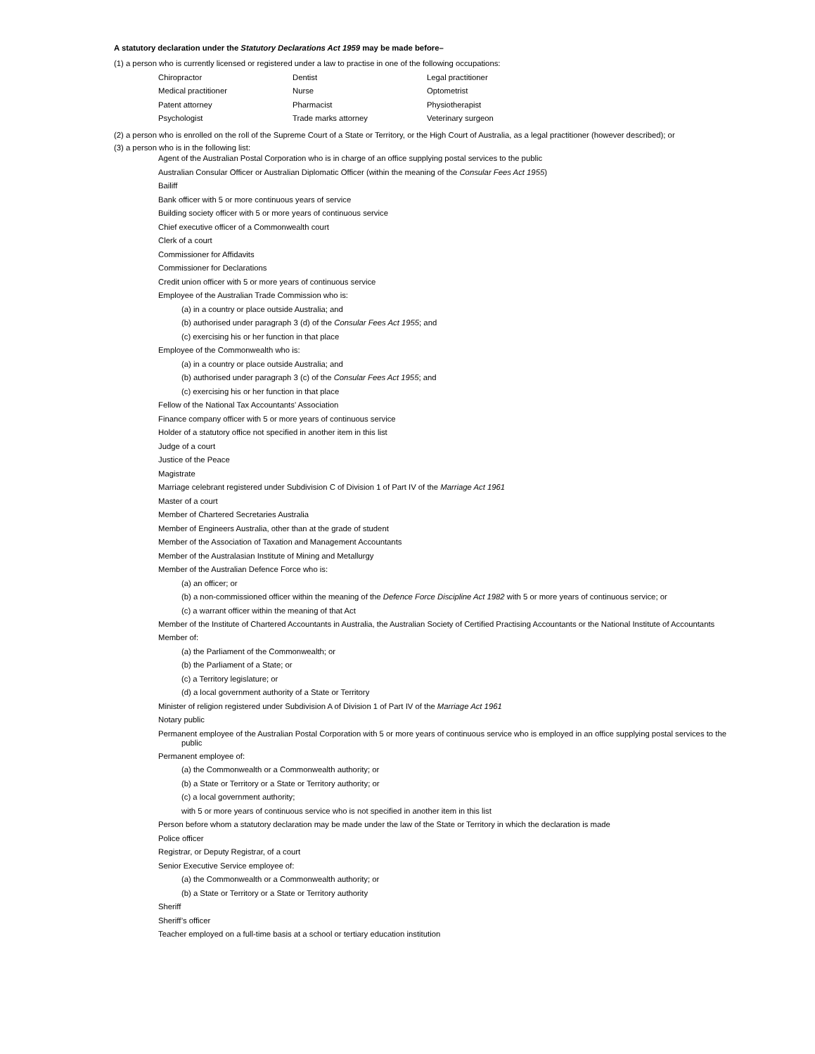A statutory declaration under the Statutory Declarations Act 1959 may be made before–
(1) a person who is currently licensed or registered under a law to practise in one of the following occupations:
| Chiropractor | Dentist | Legal practitioner |
| Medical practitioner | Nurse | Optometrist |
| Patent attorney | Pharmacist | Physiotherapist |
| Psychologist | Trade marks attorney | Veterinary surgeon |
(2) a person who is enrolled on the roll of the Supreme Court of a State or Territory, or the High Court of Australia, as a legal practitioner (however described); or
(3) a person who is in the following list:
Agent of the Australian Postal Corporation who is in charge of an office supplying postal services to the public
Australian Consular Officer or Australian Diplomatic Officer (within the meaning of the Consular Fees Act 1955)
Bailiff
Bank officer with 5 or more continuous years of service
Building society officer with 5 or more years of continuous service
Chief executive officer of a Commonwealth court
Clerk of a court
Commissioner for Affidavits
Commissioner for Declarations
Credit union officer with 5 or more years of continuous service
Employee of the Australian Trade Commission who is:
(a) in a country or place outside Australia; and
(b) authorised under paragraph 3 (d) of the Consular Fees Act 1955; and
(c) exercising his or her function in that place
Employee of the Commonwealth who is:
(a) in a country or place outside Australia; and
(b) authorised under paragraph 3 (c) of the Consular Fees Act 1955; and
(c) exercising his or her function in that place
Fellow of the National Tax Accountants’ Association
Finance company officer with 5 or more years of continuous service
Holder of a statutory office not specified in another item in this list
Judge of a court
Justice of the Peace
Magistrate
Marriage celebrant registered under Subdivision C of Division 1 of Part IV of the Marriage Act 1961
Master of a court
Member of Chartered Secretaries Australia
Member of Engineers Australia, other than at the grade of student
Member of the Association of Taxation and Management Accountants
Member of the Australasian Institute of Mining and Metallurgy
Member of the Australian Defence Force who is:
(a) an officer; or
(b) a non-commissioned officer within the meaning of the Defence Force Discipline Act 1982 with 5 or more years of continuous service; or
(c) a warrant officer within the meaning of that Act
Member of the Institute of Chartered Accountants in Australia, the Australian Society of Certified Practising Accountants or the National Institute of Accountants
Member of:
(a) the Parliament of the Commonwealth; or
(b) the Parliament of a State; or
(c) a Territory legislature; or
(d) a local government authority of a State or Territory
Minister of religion registered under Subdivision A of Division 1 of Part IV of the Marriage Act 1961
Notary public
Permanent employee of the Australian Postal Corporation with 5 or more years of continuous service who is employed in an office supplying postal services to the public
Permanent employee of:
(a) the Commonwealth or a Commonwealth authority; or
(b) a State or Territory or a State or Territory authority; or
(c) a local government authority;
with 5 or more years of continuous service who is not specified in another item in this list
Person before whom a statutory declaration may be made under the law of the State or Territory in which the declaration is made
Police officer
Registrar, or Deputy Registrar, of a court
Senior Executive Service employee of:
(a) the Commonwealth or a Commonwealth authority; or
(b) a State or Territory or a State or Territory authority
Sheriff
Sheriff’s officer
Teacher employed on a full-time basis at a school or tertiary education institution